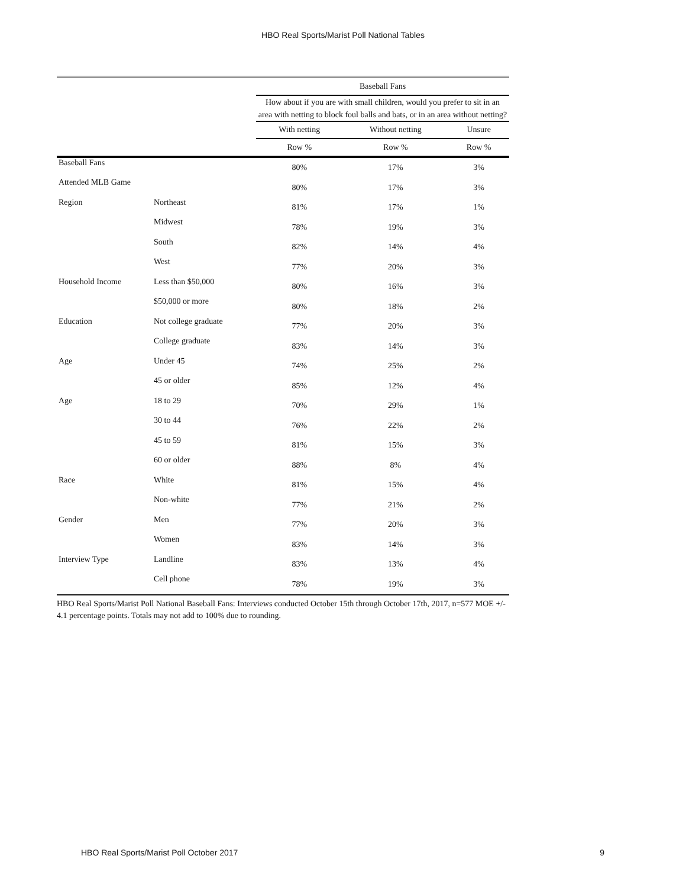HBO Real Sports/Marist Poll National Tables
| | | Baseball Fans | | |
| --- | --- | --- | --- | --- |
| | | How about if you are with small children, would you prefer to sit in an area with netting to block foul balls and bats, or in an area without netting? | | |
| | | With netting | Without netting | Unsure |
| | | Row % | Row % | Row % |
| Baseball Fans | | 80% | 17% | 3% |
| Attended MLB Game | | 80% | 17% | 3% |
| Region | Northeast | 81% | 17% | 1% |
| | Midwest | 78% | 19% | 3% |
| | South | 82% | 14% | 4% |
| | West | 77% | 20% | 3% |
| Household Income | Less than $50,000 | 80% | 16% | 3% |
| | $50,000 or more | 80% | 18% | 2% |
| Education | Not college graduate | 77% | 20% | 3% |
| | College graduate | 83% | 14% | 3% |
| Age | Under 45 | 74% | 25% | 2% |
| | 45 or older | 85% | 12% | 4% |
| Age | 18 to 29 | 70% | 29% | 1% |
| | 30 to 44 | 76% | 22% | 2% |
| | 45 to 59 | 81% | 15% | 3% |
| | 60 or older | 88% | 8% | 4% |
| Race | White | 81% | 15% | 4% |
| | Non-white | 77% | 21% | 2% |
| Gender | Men | 77% | 20% | 3% |
| | Women | 83% | 14% | 3% |
| Interview Type | Landline | 83% | 13% | 4% |
| | Cell phone | 78% | 19% | 3% |
HBO Real Sports/Marist Poll National Baseball Fans: Interviews conducted October 15th through October 17th, 2017, n=577 MOE +/- 4.1 percentage points. Totals may not add to 100% due to rounding.
HBO Real Sports/Marist Poll October 2017 9